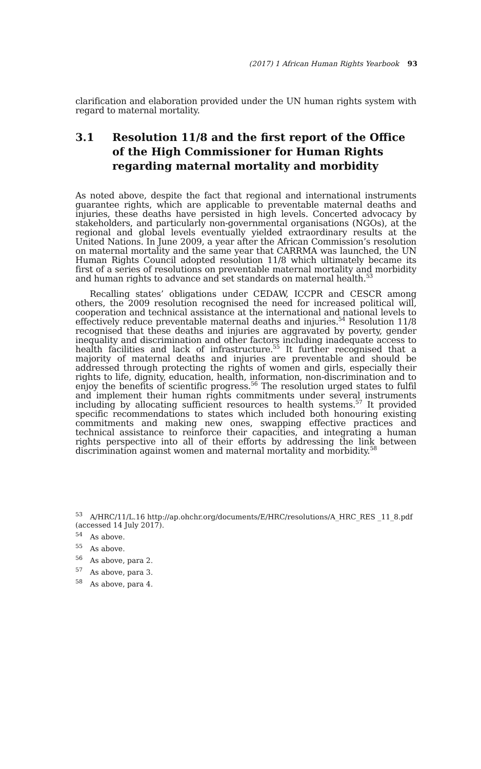(2017) 1 African Human Rights Yearbook 93
clarification and elaboration provided under the UN human rights system with regard to maternal mortality.
3.1 Resolution 11/8 and the first report of the Office of the High Commissioner for Human Rights regarding maternal mortality and morbidity
As noted above, despite the fact that regional and international instruments guarantee rights, which are applicable to preventable maternal deaths and injuries, these deaths have persisted in high levels. Concerted advocacy by stakeholders, and particularly non-governmental organisations (NGOs), at the regional and global levels eventually yielded extraordinary results at the United Nations. In June 2009, a year after the African Commission’s resolution on maternal mortality and the same year that CARRMA was launched, the UN Human Rights Council adopted resolution 11/8 which ultimately became its first of a series of resolutions on preventable maternal mortality and morbidity and human rights to advance and set standards on maternal health.<sup>53</sup>
Recalling states’ obligations under CEDAW, ICCPR and CESCR among others, the 2009 resolution recognised the need for increased political will, cooperation and technical assistance at the international and national levels to effectively reduce preventable maternal deaths and injuries.<sup>54</sup> Resolution 11/8 recognised that these deaths and injuries are aggravated by poverty, gender inequality and discrimination and other factors including inadequate access to health facilities and lack of infrastructure.<sup>55</sup> It further recognised that a majority of maternal deaths and injuries are preventable and should be addressed through protecting the rights of women and girls, especially their rights to life, dignity, education, health, information, non-discrimination and to enjoy the benefits of scientific progress.<sup>56</sup> The resolution urged states to fulfil and implement their human rights commitments under several instruments including by allocating sufficient resources to health systems.<sup>57</sup> It provided specific recommendations to states which included both honouring existing commitments and making new ones, swapping effective practices and technical assistance to reinforce their capacities, and integrating a human rights perspective into all of their efforts by addressing the link between discrimination against women and maternal mortality and morbidity.<sup>58</sup>
<sup>53</sup> A/HRC/11/L.16 http://ap.ohchr.org/documents/E/HRC/resolutions/A_HRC_RES _11_8.pdf (accessed 14 July 2017).
<sup>54</sup> As above.
<sup>55</sup> As above.
<sup>56</sup> As above, para 2.
<sup>57</sup> As above, para 3.
<sup>58</sup> As above, para 4.